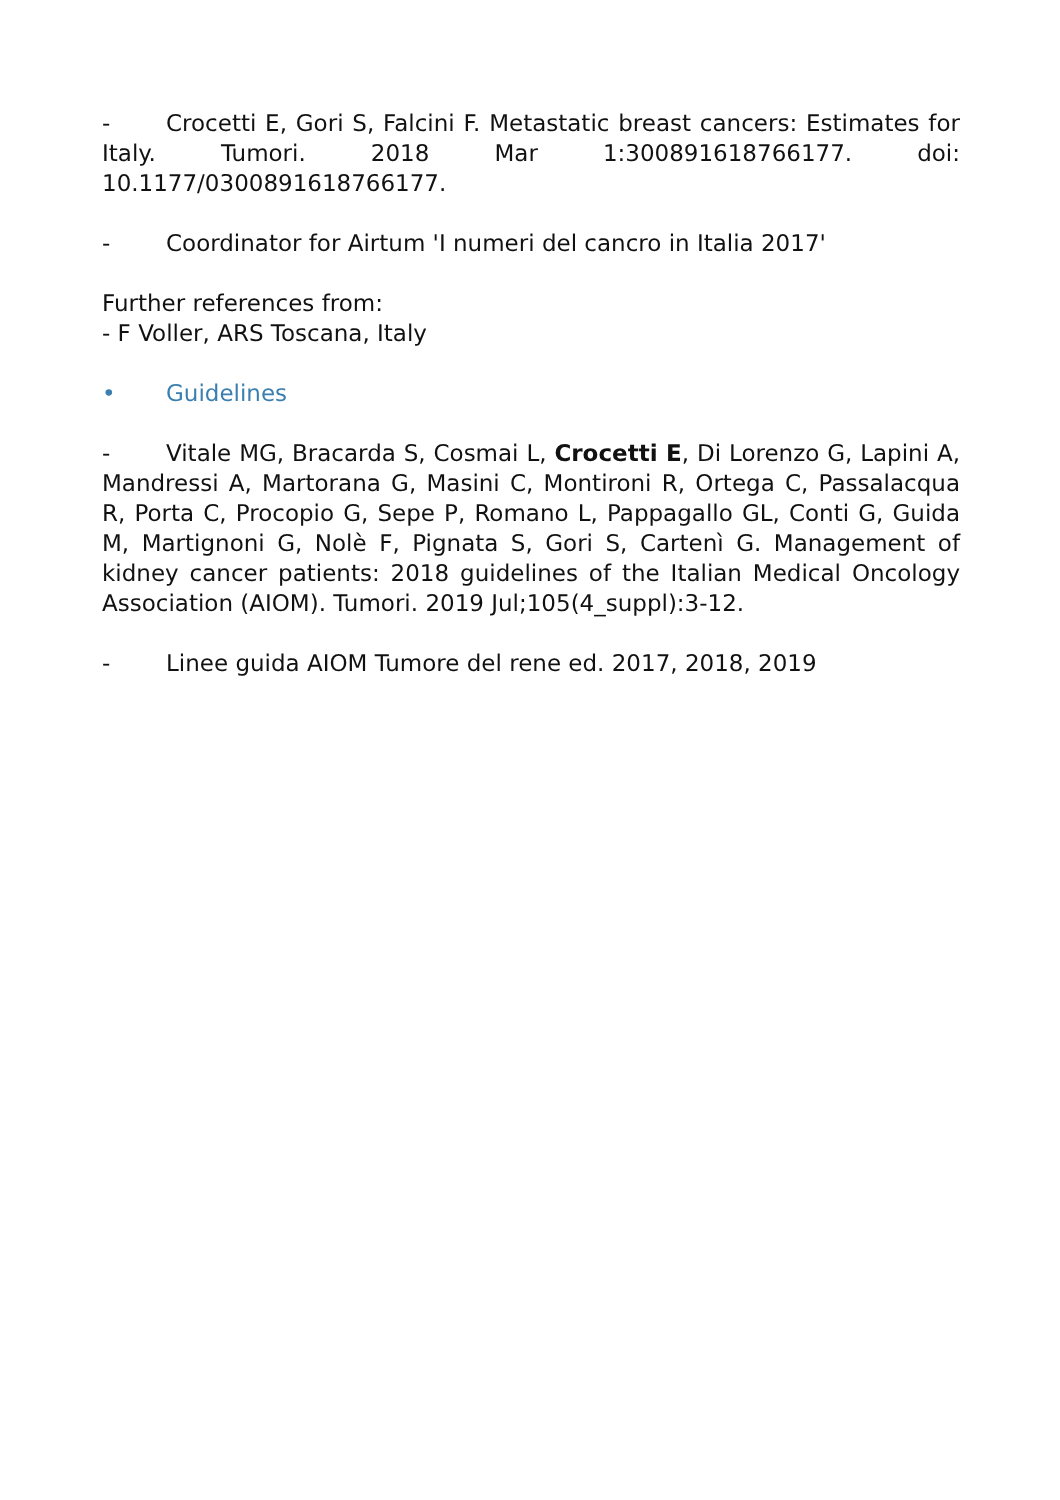- Crocetti E, Gori S, Falcini F. Metastatic breast cancers: Estimates for Italy. Tumori. 2018 Mar 1:300891618766177. doi: 10.1177/0300891618766177.
- Coordinator for Airtum 'I numeri del cancro in Italia 2017'
Further references from:
- F Voller, ARS Toscana, Italy
• Guidelines
- Vitale MG, Bracarda S, Cosmai L, Crocetti E, Di Lorenzo G, Lapini A, Mandressi A, Martorana G, Masini C, Montironi R, Ortega C, Passalacqua R, Porta C, Procopio G, Sepe P, Romano L, Pappagallo GL, Conti G, Guida M, Martignoni G, Nolè F, Pignata S, Gori S, Cartenì G. Management of kidney cancer patients: 2018 guidelines of the Italian Medical Oncology Association (AIOM). Tumori. 2019 Jul;105(4_suppl):3-12.
- Linee guida AIOM Tumore del rene ed. 2017, 2018, 2019